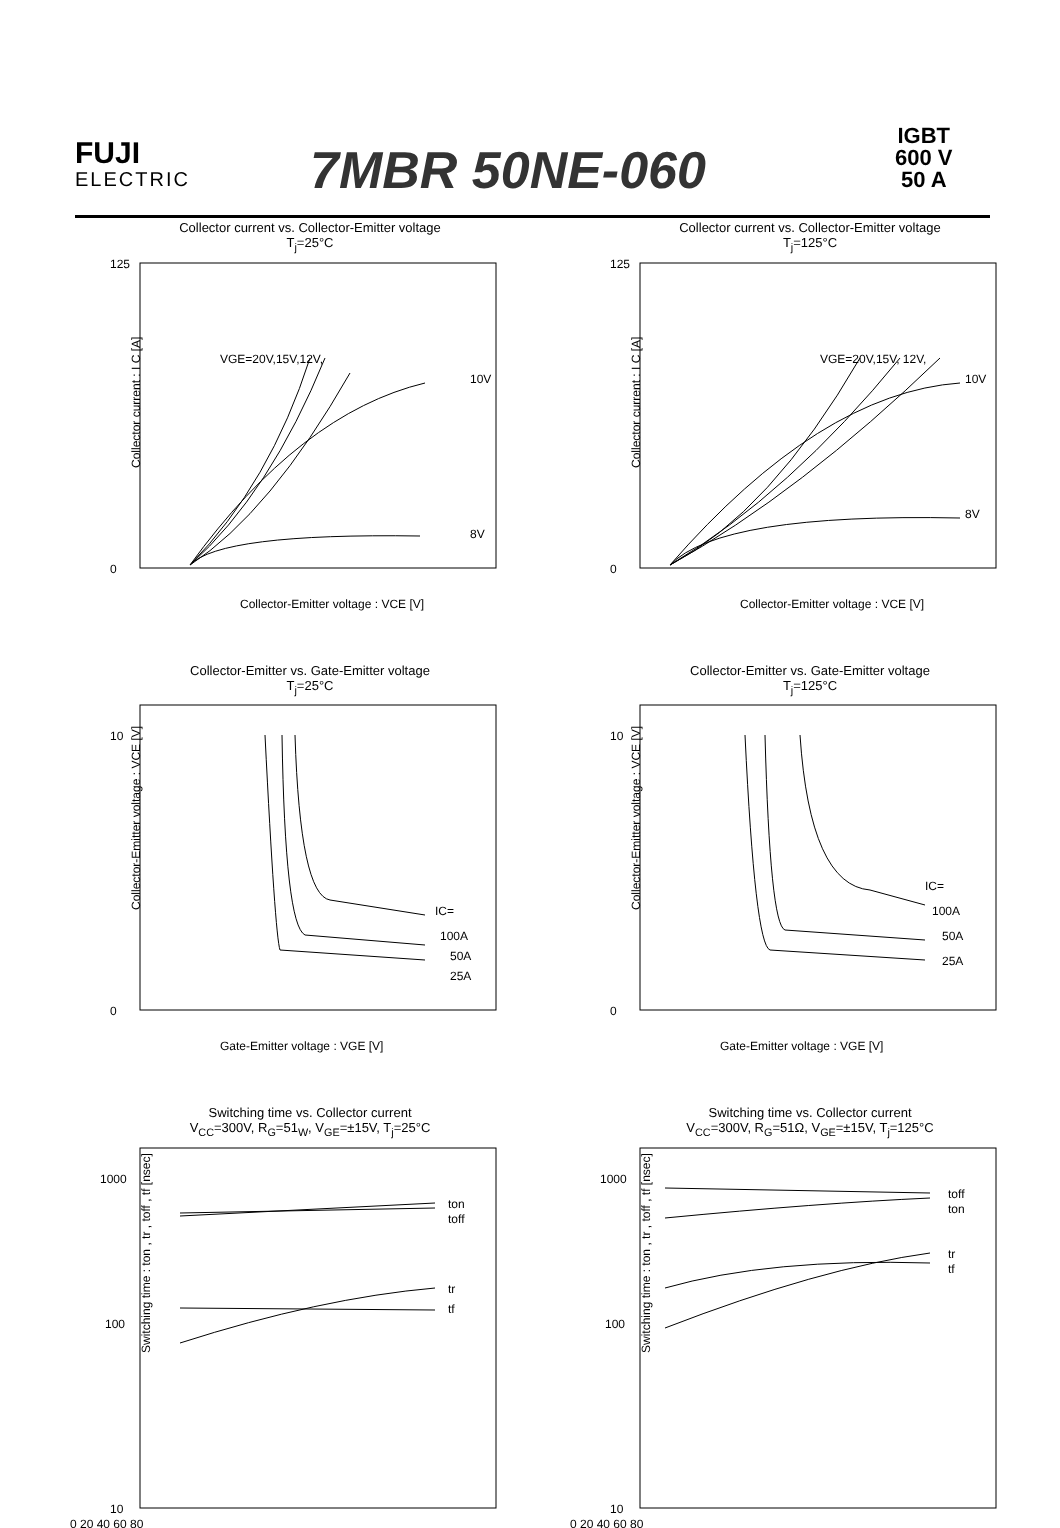FUJI
ELECTRIC
7MBR 50NE-060
IGBT
600 V
50 A
Collector current vs. Collector-Emitter voltage
T<sub>j</sub>=25°C
Collector current : I C [A]
125
0
VGE=20V,15V,12V,
10V
8V
Collector-Emitter voltage : VCE [V]
Collector current vs. Collector-Emitter voltage
T<sub>j</sub>=125°C
Collector current : I C [A]
125
0
VGE=20V,15V, 12V,
10V
8V
Collector-Emitter voltage : VCE [V]
Collector-Emitter vs. Gate-Emitter voltage
T<sub>j</sub>=25°C
Collector-Emitter voltage : VCE [V]
10
0
IC=
100A
50A
25A
Gate-Emitter voltage : VGE [V]
Collector-Emitter vs. Gate-Emitter voltage
T<sub>j</sub>=125°C
Collector-Emitter voltage : VCE [V]
10
0
IC=
100A
50A
25A
Gate-Emitter voltage : VGE [V]
Switching time vs. Collector current
V<sub>CC</sub>=300V, R<sub>G</sub>=51<sub>W</sub>, V<sub>GE</sub>=±15V, T<sub>j</sub>=25°C
Switching time : ton , tr , toff , tf [nsec]
1000
100
10
0 20 40 60 80
ton
toff
tr
tf
Switching time vs. Collector current
V<sub>CC</sub>=300V, R<sub>G</sub>=51Ω, V<sub>GE</sub>=±15V, T<sub>j</sub>=125°C
Switching time : ton , tr , toff , tf [nsec]
1000
100
10
0 20 40 60 80
toff
ton
tr
tf